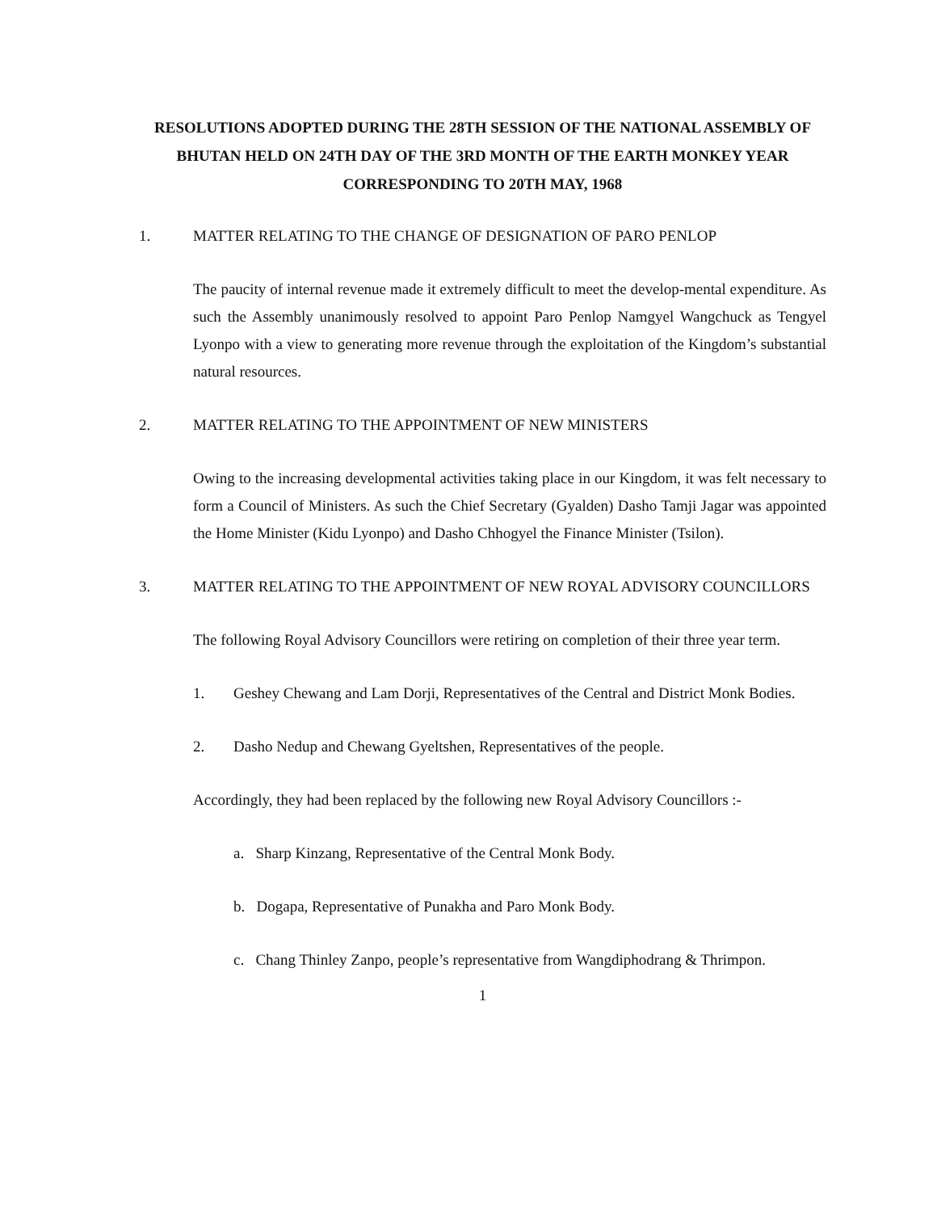RESOLUTIONS ADOPTED DURING THE 28TH SESSION OF THE NATIONAL ASSEMBLY OF BHUTAN HELD ON 24TH DAY OF THE 3RD MONTH OF THE EARTH MONKEY YEAR CORRESPONDING TO 20TH MAY, 1968
1. MATTER RELATING TO THE CHANGE OF DESIGNATION OF PARO PENLOP
The paucity of internal revenue made it extremely difficult to meet the develop-mental expenditure. As such the Assembly unanimously resolved to appoint Paro Penlop Namgyel Wangchuck as Tengyel Lyonpo with a view to generating more revenue through the exploitation of the Kingdom’s substantial natural resources.
2. MATTER RELATING TO THE APPOINTMENT OF NEW MINISTERS
Owing to the increasing developmental activities taking place in our Kingdom, it was felt necessary to form a Council of Ministers. As such the Chief Secretary (Gyalden) Dasho Tamji Jagar was appointed the Home Minister (Kidu Lyonpo) and Dasho Chhogyel the Finance Minister (Tsilon).
3. MATTER RELATING TO THE APPOINTMENT OF NEW ROYAL ADVISORY COUNCILLORS
The following Royal Advisory Councillors were retiring on completion of their three year term.
1. Geshey Chewang and Lam Dorji, Representatives of the Central and District Monk Bodies.
2. Dasho Nedup and Chewang Gyeltshen, Representatives of the people.
Accordingly, they had been replaced by the following new Royal Advisory Councillors :-
a. Sharp Kinzang, Representative of the Central Monk Body.
b. Dogapa, Representative of Punakha and Paro Monk Body.
c. Chang Thinley Zanpo, people’s representative from Wangdiphodrang & Thrimpon.
1